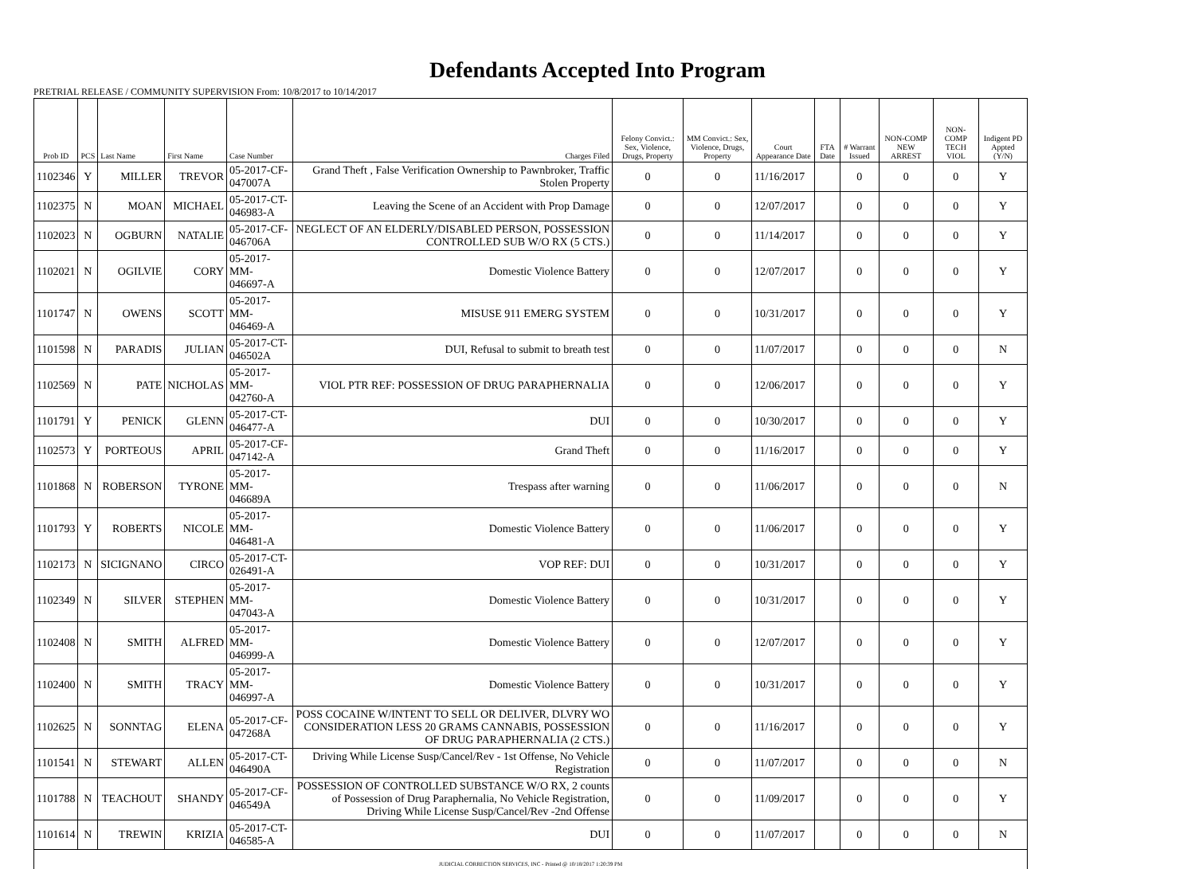Defendants Accepted Into Program
PRETRIAL RELEASE / COMMUNITY SUPERVISION From: 10/8/2017 to 10/14/2017
| Prob ID | PCS | Last Name | First Name | Case Number | Charges Filed | Felony Convict.: Sex, Violence, Drugs, Property | MM Convict.: Sex, Violence, Drugs, Property | Court Appearance Date | FTA Date | # Warrant Issued | NON-COMP NEW ARREST | NON-COMP TECH VIOL | Indigent PD Appted (Y/N) |
| --- | --- | --- | --- | --- | --- | --- | --- | --- | --- | --- | --- | --- | --- |
| 1102346 | Y | MILLER | TREVOR | 05-2017-CF-047007A | Grand Theft , False Verification Ownership to Pawnbroker, Traffic Stolen Property | 0 | 0 | 11/16/2017 | | 0 | 0 | 0 | Y |
| 1102375 | N | MOAN | MICHAEL | 05-2017-CT-046983-A | Leaving the Scene of an Accident with Prop Damage | 0 | 0 | 12/07/2017 | | 0 | 0 | 0 | Y |
| 1102023 | N | OGBURN | NATALIE | 05-2017-CF-046706A | NEGLECT OF AN ELDERLY/DISABLED PERSON, POSSESSION CONTROLLED SUB W/O RX (5 CTS.) | 0 | 0 | 11/14/2017 | | 0 | 0 | 0 | Y |
| 1102021 | N | OGILVIE | CORY | 05-2017-MM-046697-A | Domestic Violence Battery | 0 | 0 | 12/07/2017 | | 0 | 0 | 0 | Y |
| 1101747 | N | OWENS | SCOTT | 05-2017-MM-046469-A | MISUSE 911 EMERG SYSTEM | 0 | 0 | 10/31/2017 | | 0 | 0 | 0 | Y |
| 1101598 | N | PARADIS | JULIAN | 05-2017-CT-046502A | DUI, Refusal to submit to breath test | 0 | 0 | 11/07/2017 | | 0 | 0 | 0 | N |
| 1102569 | N | PATE | NICHOLAS | 05-2017-MM-042760-A | VIOL PTR REF: POSSESSION OF DRUG PARAPHERNALIA | 0 | 0 | 12/06/2017 | | 0 | 0 | 0 | Y |
| 1101791 | Y | PENICK | GLENN | 05-2017-CT-046477-A | DUI | 0 | 0 | 10/30/2017 | | 0 | 0 | 0 | Y |
| 1102573 | Y | PORTEOUS | APRIL | 05-2017-CF-047142-A | Grand Theft | 0 | 0 | 11/16/2017 | | 0 | 0 | 0 | Y |
| 1101868 | N | ROBERSON | TYRONE | 05-2017-MM-046689A | Trespass after warning | 0 | 0 | 11/06/2017 | | 0 | 0 | 0 | N |
| 1101793 | Y | ROBERTS | NICOLE | 05-2017-MM-046481-A | Domestic Violence Battery | 0 | 0 | 11/06/2017 | | 0 | 0 | 0 | Y |
| 1102173 | N | SICIGNANO | CIRCO | 05-2017-CT-026491-A | VOP REF: DUI | 0 | 0 | 10/31/2017 | | 0 | 0 | 0 | Y |
| 1102349 | N | SILVER | STEPHEN | 05-2017-MM-047043-A | Domestic Violence Battery | 0 | 0 | 10/31/2017 | | 0 | 0 | 0 | Y |
| 1102408 | N | SMITH | ALFRED | 05-2017-MM-046999-A | Domestic Violence Battery | 0 | 0 | 12/07/2017 | | 0 | 0 | 0 | Y |
| 1102400 | N | SMITH | TRACY | 05-2017-MM-046997-A | Domestic Violence Battery | 0 | 0 | 10/31/2017 | | 0 | 0 | 0 | Y |
| 1102625 | N | SONNTAG | ELENA | 05-2017-CF-047268A | POSS COCAINE W/INTENT TO SELL OR DELIVER, DLVRY WO CONSIDERATION LESS 20 GRAMS CANNABIS, POSSESSION OF DRUG PARAPHERNALIA (2 CTS.) | 0 | 0 | 11/16/2017 | | 0 | 0 | 0 | Y |
| 1101541 | N | STEWART | ALLEN | 05-2017-CT-046490A | Driving While License Susp/Cancel/Rev - 1st Offense, No Vehicle Registration | 0 | 0 | 11/07/2017 | | 0 | 0 | 0 | N |
| 1101788 | N | TEACHOUT | SHANDY | 05-2017-CF-046549A | POSSESSION OF CONTROLLED SUBSTANCE W/O RX, 2 counts of Possession of Drug Paraphernalia, No Vehicle Registration, Driving While License Susp/Cancel/Rev -2nd Offense | 0 | 0 | 11/09/2017 | | 0 | 0 | 0 | Y |
| 1101614 | N | TREWIN | KRIZIA | 05-2017-CT-046585-A | DUI | 0 | 0 | 11/07/2017 | | 0 | 0 | 0 | N |
| JUDICIAL CORRECTION SERVICES, INC - Printed @ 10/18/2017 1:20:39 PM | | | | | | | | | | | | | |